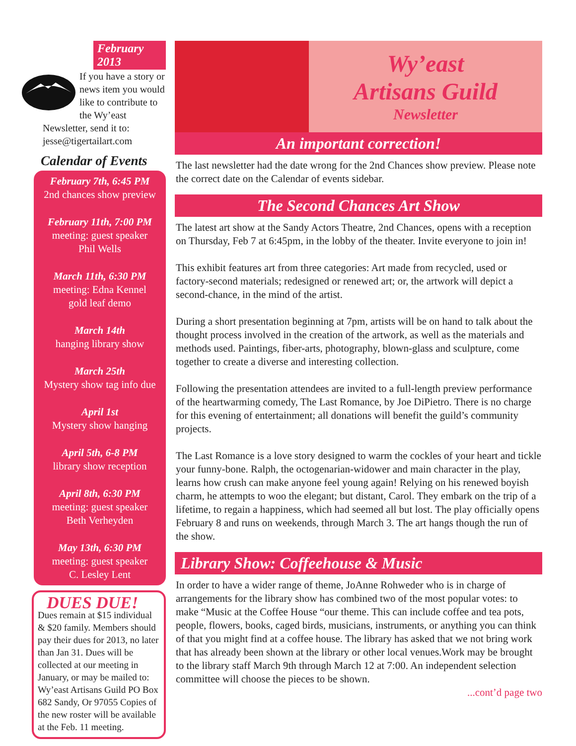February 2013
If you have a story or news item you would like to contribute to the Wy’east Newsletter, send it to: jesse@tigertailart.com
Calendar of Events
February 7th, 6:45 PM
2nd chances show preview
February 11th, 7:00 PM
meeting: guest speaker
Phil Wells
March 11th, 6:30 PM
meeting: Edna Kennel
gold leaf demo
March 14th
hanging library show
March 25th
Mystery show tag info due
April 1st
Mystery show hanging
April 5th, 6-8 PM
library show reception
April 8th, 6:30 PM
meeting: guest speaker
Beth Verheyden
May 13th, 6:30 PM
meeting: guest speaker
C. Lesley Lent
DUES DUE!
Dues remain at $15 individual & $20 family. Members should pay their dues for 2013, no later than Jan 31. Dues will be collected at our meeting in January, or may be mailed to: Wy’east Artisans Guild PO Box 682 Sandy, Or 97055 Copies of the new roster will be available at the Feb. 11 meeting.
Wy’east
Artisans Guild
Newsletter
An important correction!
The last newsletter had the date wrong for the 2nd Chances show preview. Please note the correct date on the Calendar of events sidebar.
The Second Chances Art Show
The latest art show at the Sandy Actors Theatre, 2nd Chances, opens with a reception on Thursday, Feb 7 at 6:45pm, in the lobby of the theater. Invite everyone to join in!
This exhibit features art from three categories: Art made from recycled, used or factory-second materials; redesigned or renewed art; or, the artwork will depict a second-chance, in the mind of the artist.
During a short presentation beginning at 7pm, artists will be on hand to talk about the thought process involved in the creation of the artwork, as well as the materials and methods used. Paintings, fiber-arts, photography, blown-glass and sculpture, come together to create a diverse and interesting collection.
Following the presentation attendees are invited to a full-length preview performance of the heartwarming comedy, The Last Romance, by Joe DiPietro. There is no charge for this evening of entertainment; all donations will benefit the guild’s community projects.
The Last Romance is a love story designed to warm the cockles of your heart and tickle your funny-bone. Ralph, the octogenarian-widower and main character in the play, learns how crush can make anyone feel young again! Relying on his renewed boyish charm, he attempts to woo the elegant; but distant, Carol. They embark on the trip of a lifetime, to regain a happiness, which had seemed all but lost. The play officially opens February 8 and runs on weekends, through March 3. The art hangs though the run of the show.
Library Show: Coffeehouse & Music
In order to have a wider range of theme, JoAnne Rohweder who is in charge of arrangements for the library show has combined two of the most popular votes: to make “Music at the Coffee House “our theme. This can include coffee and tea pots, people, flowers, books, caged birds, musicians, instruments, or anything you can think of that you might find at a coffee house. The library has asked that we not bring work that has already been shown at the library or other local venues.Work may be brought to the library staff March 9th through March 12 at 7:00. An independent selection committee will choose the pieces to be shown.
...cont’d page two